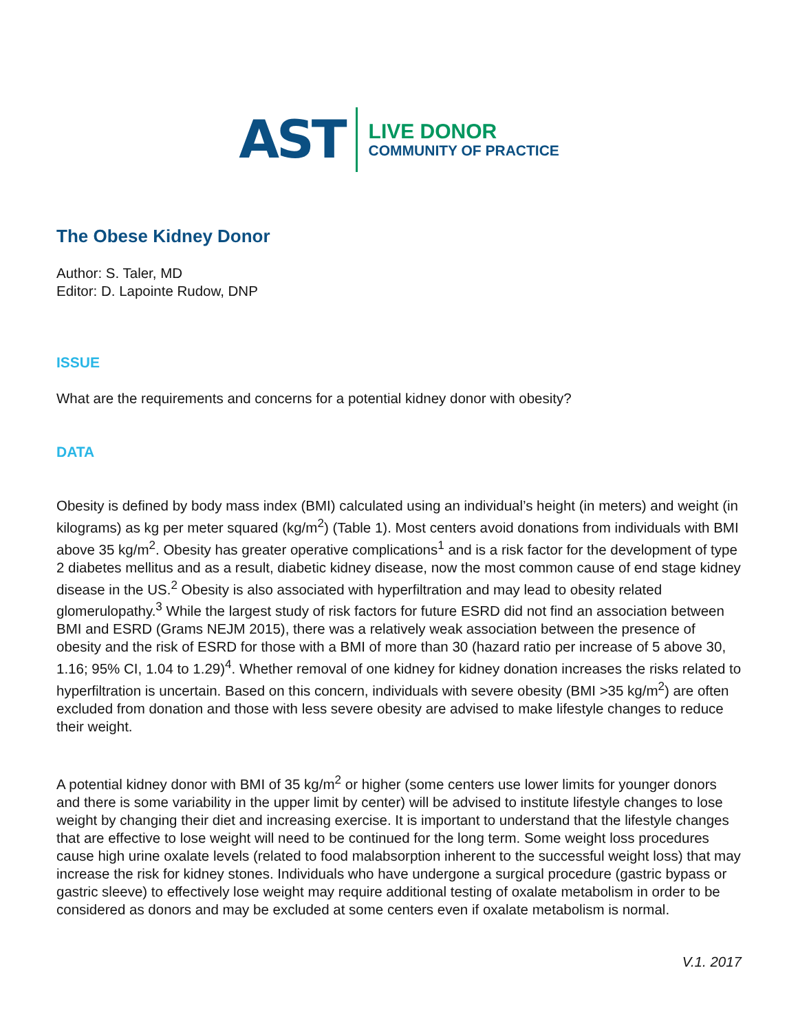AST
LIVE DONOR
COMMUNITY OF PRACTICE
The Obese Kidney Donor
Author: S. Taler, MD
Editor: D. Lapointe Rudow, DNP
ISSUE
What are the requirements and concerns for a potential kidney donor with obesity?
DATA
Obesity is defined by body mass index (BMI) calculated using an individual’s height (in meters) and weight (in kilograms) as kg per meter squared (kg/m<sup>2</sup>) (Table 1). Most centers avoid donations from individuals with BMI above 35 kg/m<sup>2</sup>. Obesity has greater operative complications<sup>1</sup> and is a risk factor for the development of type 2 diabetes mellitus and as a result, diabetic kidney disease, now the most common cause of end stage kidney disease in the US.<sup>2</sup> Obesity is also associated with hyperfiltration and may lead to obesity related glomerulopathy.<sup>3</sup> While the largest study of risk factors for future ESRD did not find an association between BMI and ESRD (Grams NEJM 2015), there was a relatively weak association between the presence of obesity and the risk of ESRD for those with a BMI of more than 30 (hazard ratio per increase of 5 above 30, 1.16; 95% CI, 1.04 to 1.29)<sup>4</sup>. Whether removal of one kidney for kidney donation increases the risks related to hyperfiltration is uncertain. Based on this concern, individuals with severe obesity (BMI >35 kg/m<sup>2</sup>) are often excluded from donation and those with less severe obesity are advised to make lifestyle changes to reduce their weight.
A potential kidney donor with BMI of 35 kg/m<sup>2</sup> or higher (some centers use lower limits for younger donors and there is some variability in the upper limit by center) will be advised to institute lifestyle changes to lose weight by changing their diet and increasing exercise. It is important to understand that the lifestyle changes that are effective to lose weight will need to be continued for the long term. Some weight loss procedures cause high urine oxalate levels (related to food malabsorption inherent to the successful weight loss) that may increase the risk for kidney stones. Individuals who have undergone a surgical procedure (gastric bypass or gastric sleeve) to effectively lose weight may require additional testing of oxalate metabolism in order to be considered as donors and may be excluded at some centers even if oxalate metabolism is normal.
V.1. 2017